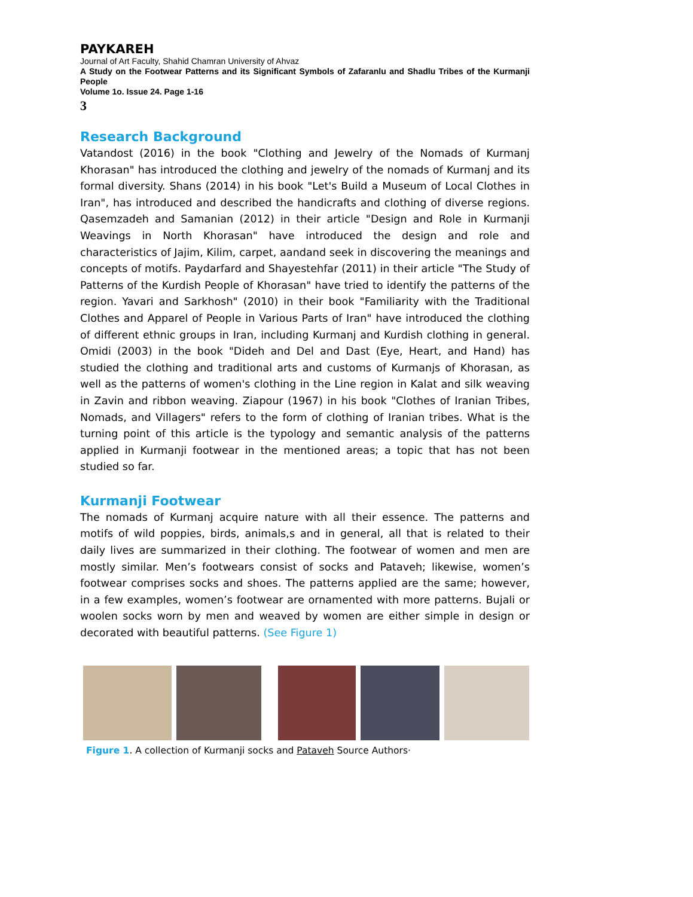PAYKAREH
Journal of Art Faculty, Shahid Chamran University of Ahvaz
A Study on the Footwear Patterns and its Significant Symbols of Zafaranlu and Shadlu Tribes of the Kurmanji People
Volume 1o. Issue 24. Page 1-16
3
Research Background
Vatandost (2016) in the book "Clothing and Jewelry of the Nomads of Kurmanj Khorasan" has introduced the clothing and jewelry of the nomads of Kurmanj and its formal diversity. Shans (2014) in his book "Let's Build a Museum of Local Clothes in Iran", has introduced and described the handicrafts and clothing of diverse regions. Qasemzadeh and Samanian (2012) in their article "Design and Role in Kurmanji Weavings in North Khorasan" have introduced the design and role and characteristics of Jajim, Kilim, carpet, aandand seek in discovering the meanings and concepts of motifs. Paydarfard and Shayestehfar (2011) in their article "The Study of Patterns of the Kurdish People of Khorasan" have tried to identify the patterns of the region. Yavari and Sarkhosh" (2010) in their book "Familiarity with the Traditional Clothes and Apparel of People in Various Parts of Iran" have introduced the clothing of different ethnic groups in Iran, including Kurmanj and Kurdish clothing in general. Omidi (2003) in the book "Dideh and Del and Dast (Eye, Heart, and Hand) has studied the clothing and traditional arts and customs of Kurmanjs of Khorasan, as well as the patterns of women's clothing in the Line region in Kalat and silk weaving in Zavin and ribbon weaving. Ziapour (1967) in his book "Clothes of Iranian Tribes, Nomads, and Villagers" refers to the form of clothing of Iranian tribes. What is the turning point of this article is the typology and semantic analysis of the patterns applied in Kurmanji footwear in the mentioned areas; a topic that has not been studied so far.
Kurmanji Footwear
The nomads of Kurmanj acquire nature with all their essence. The patterns and motifs of wild poppies, birds, animals,s and in general, all that is related to their daily lives are summarized in their clothing. The footwear of women and men are mostly similar. Men’s footwears consist of socks and Pataveh; likewise, women’s footwear comprises socks and shoes. The patterns applied are the same; however, in a few examples, women’s footwear are ornamented with more patterns. Bujali or woolen socks worn by men and weaved by women are either simple in design or decorated with beautiful patterns. (See Figure 1)
Figure 1. A collection of Kurmanji socks and Pataveh Source Authors·